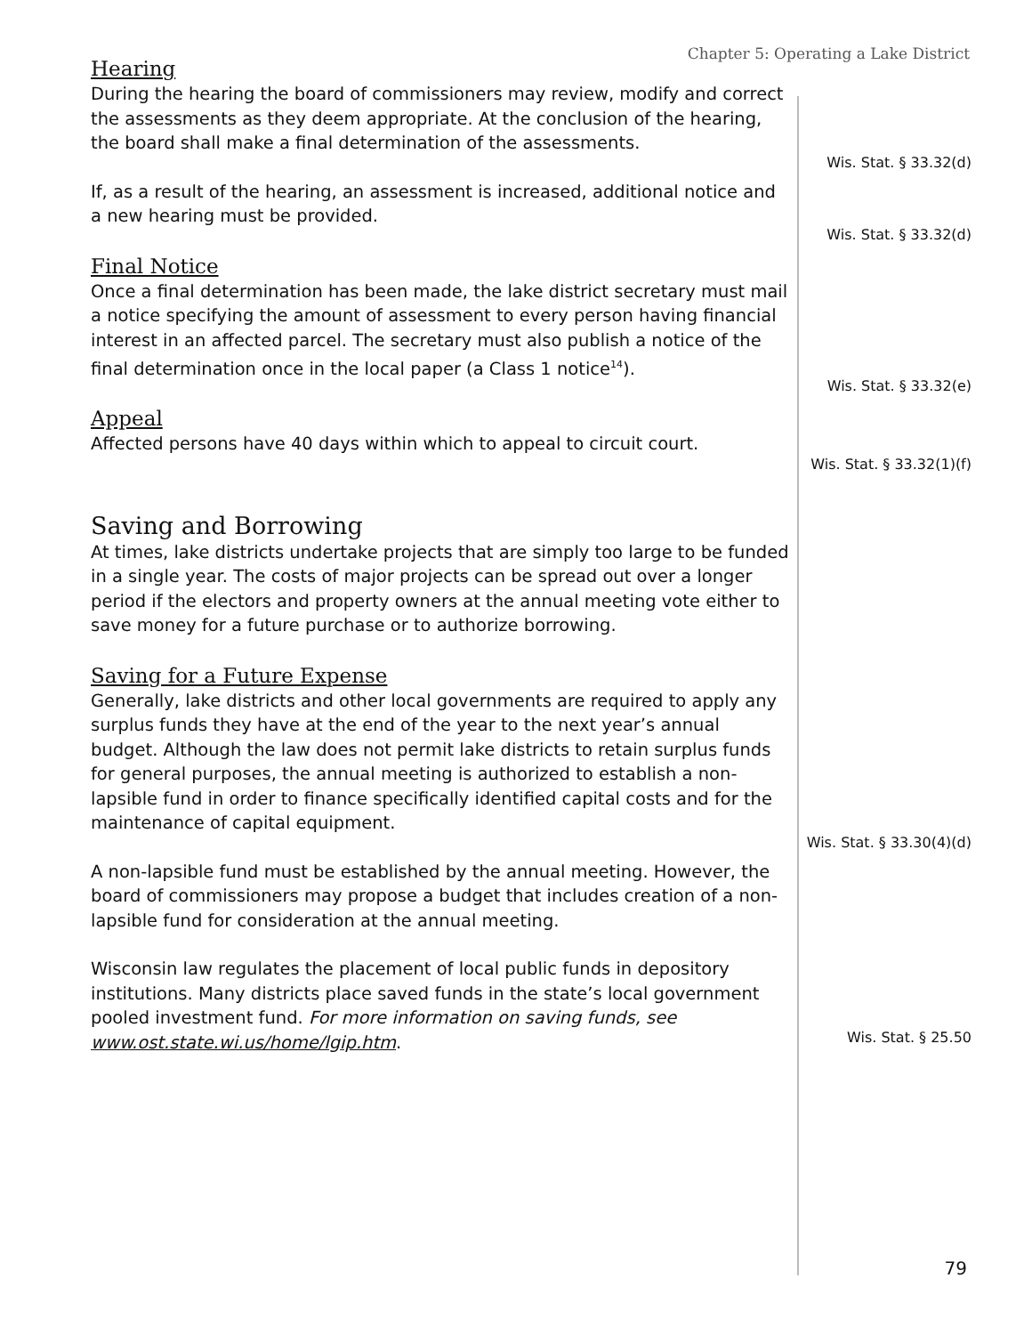Chapter 5: Operating a Lake District
Hearing
During the hearing the board of commissioners may review, modify and correct the assessments as they deem appropriate. At the conclusion of the hearing, the board shall make a final determination of the assessments.
If, as a result of the hearing, an assessment is increased, additional notice and a new hearing must be provided.
Final Notice
Once a final determination has been made, the lake district secretary must mail a notice specifying the amount of assessment to every person having financial interest in an affected parcel. The secretary must also publish a notice of the final determination once in the local paper (a Class 1 notice<sup>14</sup>).
Appeal
Affected persons have 40 days within which to appeal to circuit court.
Saving and Borrowing
At times, lake districts undertake projects that are simply too large to be funded in a single year. The costs of major projects can be spread out over a longer period if the electors and property owners at the annual meeting vote either to save money for a future purchase or to authorize borrowing.
Saving for a Future Expense
Generally, lake districts and other local governments are required to apply any surplus funds they have at the end of the year to the next year’s annual budget. Although the law does not permit lake districts to retain surplus funds for general purposes, the annual meeting is authorized to establish a non-lapsible fund in order to finance specifically identified capital costs and for the maintenance of capital equipment.
A non-lapsible fund must be established by the annual meeting. However, the board of commissioners may propose a budget that includes creation of a non-lapsible fund for consideration at the annual meeting.
Wisconsin law regulates the placement of local public funds in depository institutions. Many districts place saved funds in the state’s local government pooled investment fund. For more information on saving funds, see www.ost.state.wi.us/home/lgip.htm.
Wis. Stat. § 33.32(d)
Wis. Stat. § 33.32(d)
Wis. Stat. § 33.32(e)
Wis. Stat. § 33.32(1)(f)
Wis. Stat. § 33.30(4)(d)
Wis. Stat. § 25.50
79